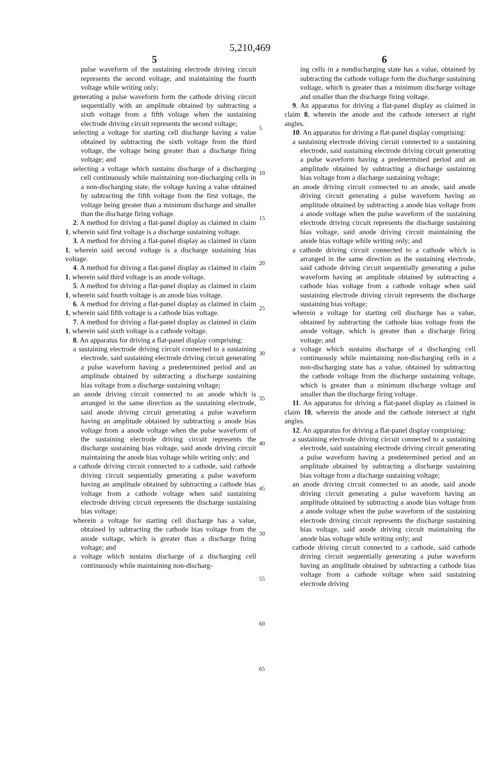5,210,469
5 6
pulse waveform of the sustaining electrode driving circuit represents the second voltage, and maintaining the fourth voltage while writing only;
generating a pulse waveform form the cathode driving circuit sequentially with an amplitude obtained by subtracting a sixth voltage from a fifth voltage when the sustaining electrode driving circuit represents the second voltage;
selecting a voltage for starting cell discharge having a value obtained by subtracting the sixth voltage from the third voltage, the voltage being greater than a discharge firing voltage; and
selecting a voltage which sustains discharge of a discharging cell continuously while maintaining non-discharging cells in a non-discharging state, the voltage having a value obtained by subtracting the fifth voltage from the first voltage, the voltage being greater than a minimum discharge and smaller than the discharge firing voltage.
2. A method for driving a flat-panel display as claimed in claim 1, wherein said first voltage is a discharge sustaining voltage.
3. A method for driving a flat-panel display as claimed in claim 1, wherein said second voltage is a discharge sustaining bias voltage.
4. A method for driving a flat-panel display as claimed in claim 1, wherein said third voltage is an anode voltage.
5. A method for driving a flat-panel display as claimed in claim 1, wherein said fourth voltage is an anode bias voltage.
6. A method for driving a flat-panel display as claimed in claim 1, wherein said fifth voltage is a cathode bias voltage.
7. A method for driving a flat-panel display as claimed in claim 1, wherein said sixth voltage is a cathode voltage.
8. An apparatus for driving a flat-panel display comprising:
a sustaining electrode driving circuit connected to a sustaining electrode, said sustaining electrode driving circuit generating a pulse waveform having a predetermined period and an amplitude obtained by subtracting a discharge sustaining bias voltage from a discharge sustaining voltage;
an anode driving circuit connected to an anode which is arranged in the same direction as the sustaining electrode, said anode driving circuit generating a pulse waveform having an amplitude obtained by subtracting a anode bias voltage from a anode voltage when the pulse waveform of the sustaining electrode driving circuit represents the discharge sustaining bias voltage, said anode driving circuit maintaining the anode bias voltage while writing only; and
a cathode driving circuit connected to a cathode, said cathode driving circuit sequentially generating a pulse waveform having an amplitude obtained by subtracting a cathode bias voltage from a cathode voltage when said sustaining electrode driving circuit represents the discharge sustaining bias voltage;
wherein a voltage for starting cell discharge has a value, obtained by subtracting the cathode bias voltage from the anode voltage, which is greater than a discharge firing voltage; and
a voltage which sustains discharge of a discharging cell continuously while maintaining non-discharg-
5
10
15
20
25
30
35
40
45
50
55
60
65
ing cells in a nondischarging state has a value, obtained by subtracting the cathode voltage form the discharge sustaining voltage, which is greater than a minimum discharge voltage and smaller than the discharge firing voltage.
9. An apparatus for driving a flat-panel display as claimed in claim 8, wherein the anode and the cathode intersect at right angles.
10. An apparatus for driving a flat-panel display comprising:
a sustaining electrode driving circuit connected to a sustaining electrode, said sustaining electrode driving circuit generating a pulse waveform having a predetermined period and an amplitude obtained by subtracting a discharge sustaining bias voltage from a discharge sustaining voltage;
an anode driving circuit connected to an anode, said anode driving circuit generating a pulse waveform having an amplitude obtained by subtracting a anode bias voltage from a anode voltage when the pulse waveform of the sustaining electrode driving circuit represents the discharge sustaining bias voltage, said anode driving circuit maintaining the anode bias voltage while writing only; and
a cathode driving circuit connected to a cathode which is arranged in the same direction as the sustaining electrode, said cathode driving circuit sequentially generating a pulse waveform having an amplitude obtained by subtracting a cathode bias voltage from a cathode voltage when said sustaining electrode driving circuit represents the discharge sustaining bias voltage;
wherein a voltage for starting cell discharge has a value, obtained by subtracting the cathode bias voltage from the anode voltage, which is greater than a discharge firing voltage; and
a voltage which sustains discharge of a discharging cell continuously while maintaining non-discharging cells in a non-discharging state has a value, obtained by subtracting the cathode voltage from the discharge sustaining voltage, which is greater than a minimum discharge voltage and smaller than the discharge firing voltage.
11. An apparatus for driving a flat-panel display as claimed in claim 10, wherein the anode and the cathode intersect at right angles.
12. An apparatus for driving a flat-panel display comprising:
a sustaining electrode driving circuit connected to a sustaining electrode, said sustaining electrode driving circuit generating a pulse waveform having a predetermined period and an amplitude obtained by subtracting a discharge sustaining bias voltage from a discharge sustaining voltage;
an anode driving circuit connected to an anode, said anode driving circuit generating a pulse waveform having an amplitude obtained by subtracting a anode bias voltage from a anode voltage when the pulse waveform of the sustaining electrode driving circuit represents the discharge sustaining bias voltage, said anode driving circuit maintaining the anode bias voltage while writing only; and
cathode driving circuit connected to a cathode, said cathode driving circuit sequentially generating a pulse waveform having an amplitude obtained by subtracting a cathode bias voltage from a cathode voltage when said sustaining electrode driving